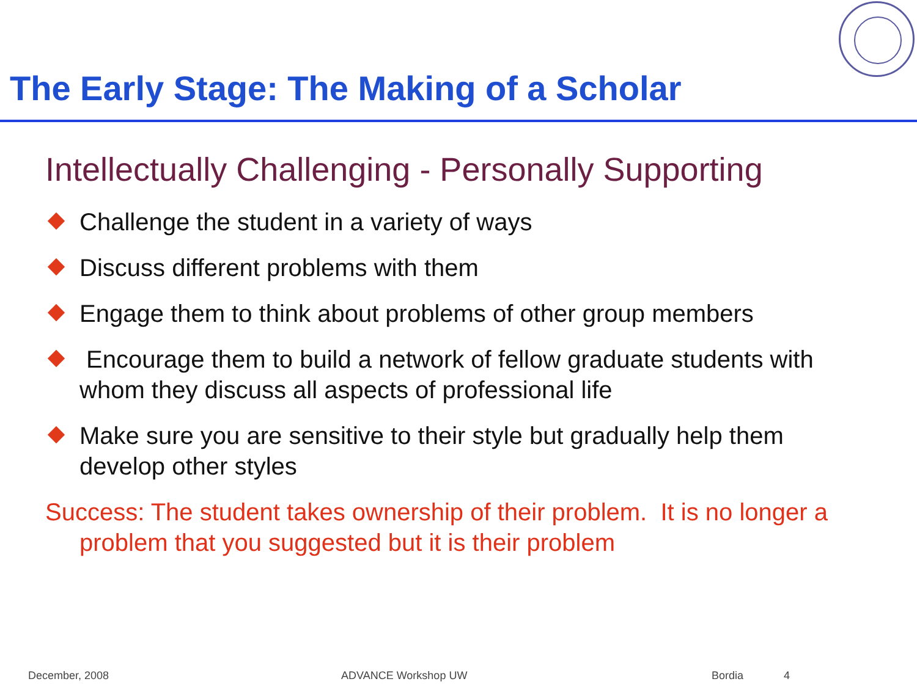The Early Stage: The Making of a Scholar
Intellectually Challenging - Personally Supporting
Challenge the student in a variety of ways
Discuss different problems with them
Engage them to think about problems of other group members
Encourage them to build a network of fellow graduate students with whom they discuss all aspects of professional life
Make sure you are sensitive to their style but gradually help them develop other styles
Success: The student takes ownership of their problem. It is no longer a problem that you suggested but it is their problem
December, 2008 ADVANCE Workshop UW Bordia 4